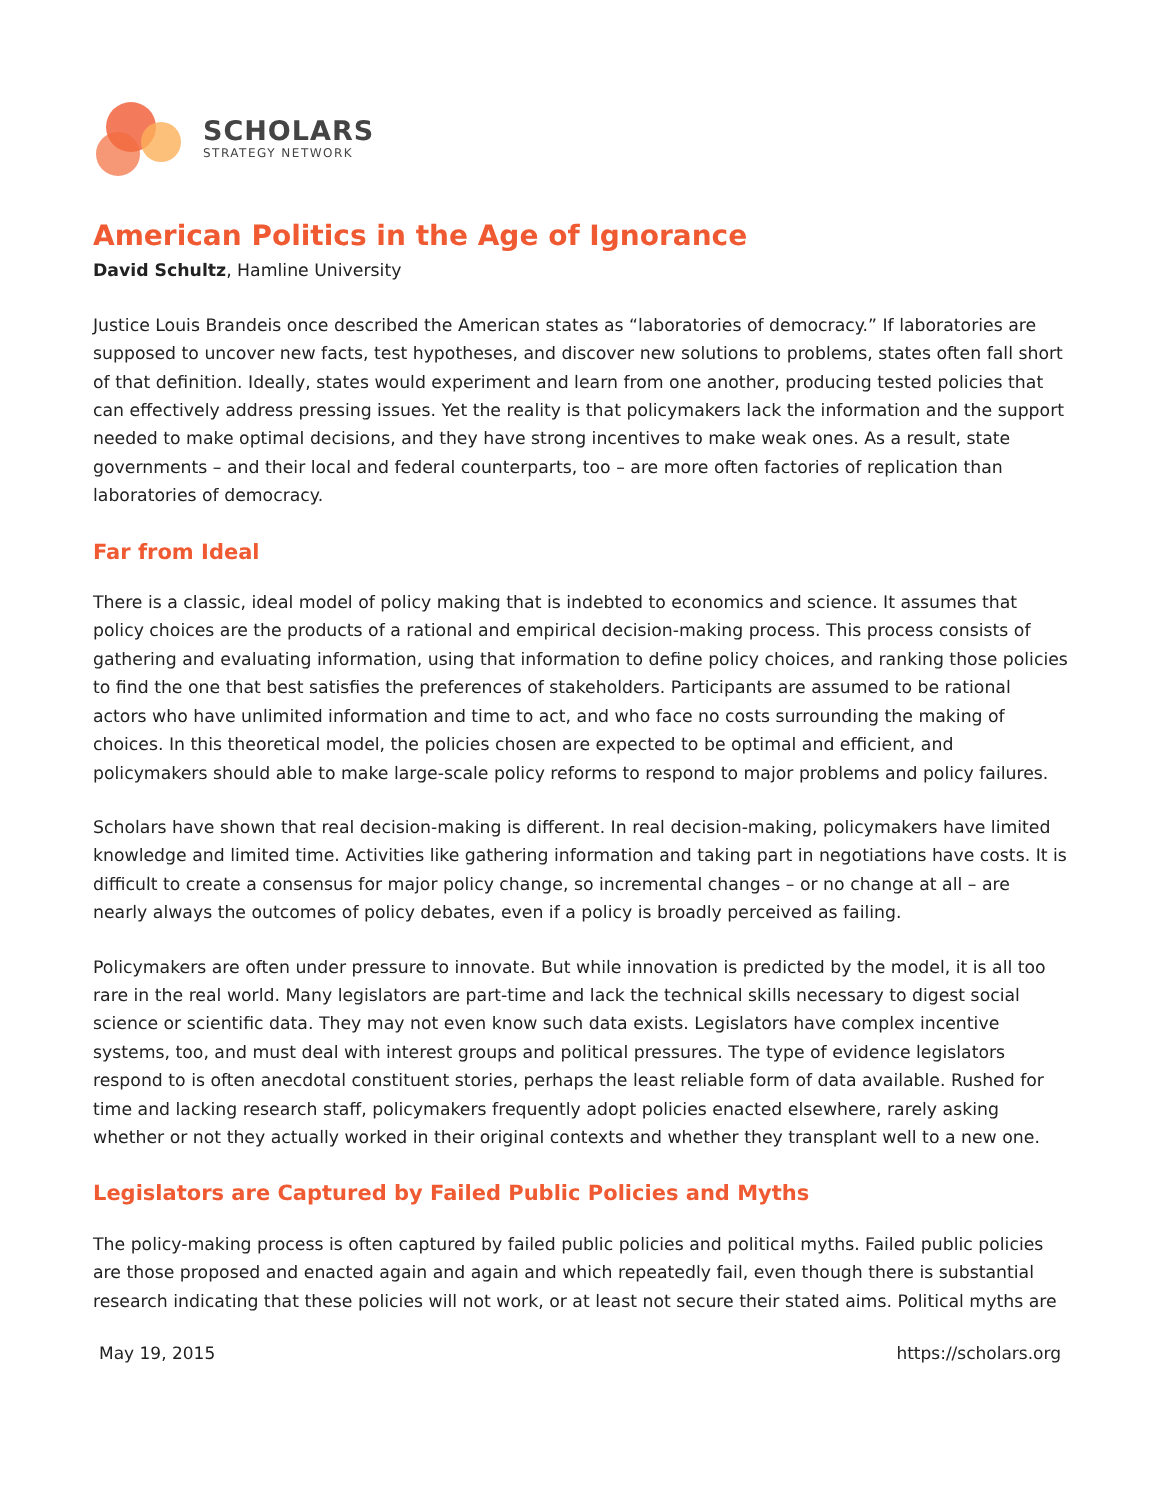SCHOLARS
STRATEGY NETWORK
American Politics in the Age of Ignorance
David Schultz, Hamline University
Justice Louis Brandeis once described the American states as “laboratories of democracy.” If laboratories are supposed to uncover new facts, test hypotheses, and discover new solutions to problems, states often fall short of that definition. Ideally, states would experiment and learn from one another, producing tested policies that can effectively address pressing issues. Yet the reality is that policymakers lack the information and the support needed to make optimal decisions, and they have strong incentives to make weak ones. As a result, state governments – and their local and federal counterparts, too – are more often factories of replication than laboratories of democracy.
Far from Ideal
There is a classic, ideal model of policy making that is indebted to economics and science. It assumes that policy choices are the products of a rational and empirical decision-making process. This process consists of gathering and evaluating information, using that information to define policy choices, and ranking those policies to find the one that best satisfies the preferences of stakeholders. Participants are assumed to be rational actors who have unlimited information and time to act, and who face no costs surrounding the making of choices. In this theoretical model, the policies chosen are expected to be optimal and efficient, and policymakers should able to make large-scale policy reforms to respond to major problems and policy failures.
Scholars have shown that real decision-making is different. In real decision-making, policymakers have limited knowledge and limited time. Activities like gathering information and taking part in negotiations have costs. It is difficult to create a consensus for major policy change, so incremental changes – or no change at all – are nearly always the outcomes of policy debates, even if a policy is broadly perceived as failing.
Policymakers are often under pressure to innovate. But while innovation is predicted by the model, it is all too rare in the real world. Many legislators are part-time and lack the technical skills necessary to digest social science or scientific data. They may not even know such data exists. Legislators have complex incentive systems, too, and must deal with interest groups and political pressures. The type of evidence legislators respond to is often anecdotal constituent stories, perhaps the least reliable form of data available. Rushed for time and lacking research staff, policymakers frequently adopt policies enacted elsewhere, rarely asking whether or not they actually worked in their original contexts and whether they transplant well to a new one.
Legislators are Captured by Failed Public Policies and Myths
The policy-making process is often captured by failed public policies and political myths. Failed public policies are those proposed and enacted again and again and which repeatedly fail, even though there is substantial research indicating that these policies will not work, or at least not secure their stated aims. Political myths are
May 19, 2015 https://scholars.org